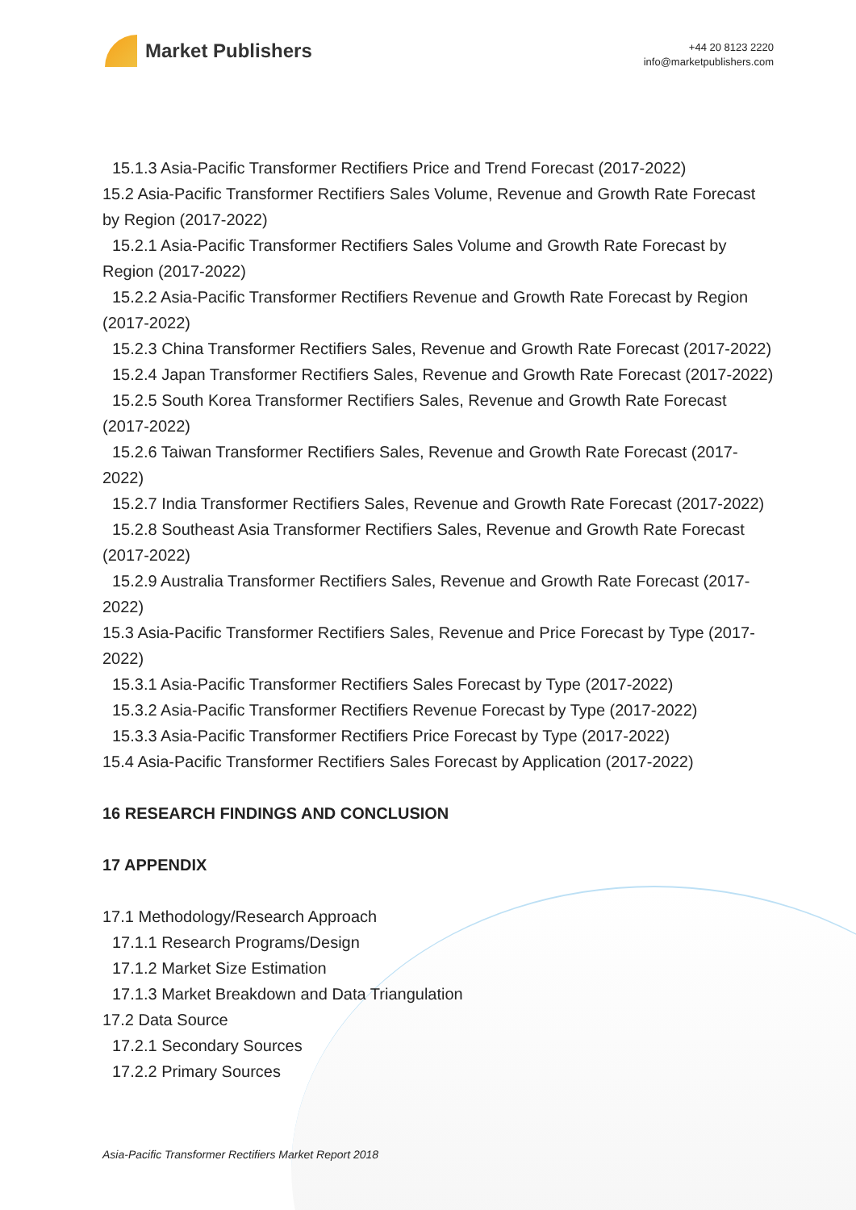Market Publishers
+44 20 8123 2220
info@marketpublishers.com
15.1.3 Asia-Pacific Transformer Rectifiers Price and Trend Forecast (2017-2022)
15.2 Asia-Pacific Transformer Rectifiers Sales Volume, Revenue and Growth Rate Forecast by Region (2017-2022)
15.2.1 Asia-Pacific Transformer Rectifiers Sales Volume and Growth Rate Forecast by Region (2017-2022)
15.2.2 Asia-Pacific Transformer Rectifiers Revenue and Growth Rate Forecast by Region (2017-2022)
15.2.3 China Transformer Rectifiers Sales, Revenue and Growth Rate Forecast (2017-2022)
15.2.4 Japan Transformer Rectifiers Sales, Revenue and Growth Rate Forecast (2017-2022)
15.2.5 South Korea Transformer Rectifiers Sales, Revenue and Growth Rate Forecast (2017-2022)
15.2.6 Taiwan Transformer Rectifiers Sales, Revenue and Growth Rate Forecast (2017-2022)
15.2.7 India Transformer Rectifiers Sales, Revenue and Growth Rate Forecast (2017-2022)
15.2.8 Southeast Asia Transformer Rectifiers Sales, Revenue and Growth Rate Forecast (2017-2022)
15.2.9 Australia Transformer Rectifiers Sales, Revenue and Growth Rate Forecast (2017-2022)
15.3 Asia-Pacific Transformer Rectifiers Sales, Revenue and Price Forecast by Type (2017-2022)
15.3.1 Asia-Pacific Transformer Rectifiers Sales Forecast by Type (2017-2022)
15.3.2 Asia-Pacific Transformer Rectifiers Revenue Forecast by Type (2017-2022)
15.3.3 Asia-Pacific Transformer Rectifiers Price Forecast by Type (2017-2022)
15.4 Asia-Pacific Transformer Rectifiers Sales Forecast by Application (2017-2022)
16 RESEARCH FINDINGS AND CONCLUSION
17 APPENDIX
17.1 Methodology/Research Approach
17.1.1 Research Programs/Design
17.1.2 Market Size Estimation
17.1.3 Market Breakdown and Data Triangulation
17.2 Data Source
17.2.1 Secondary Sources
17.2.2 Primary Sources
Asia-Pacific Transformer Rectifiers Market Report 2018